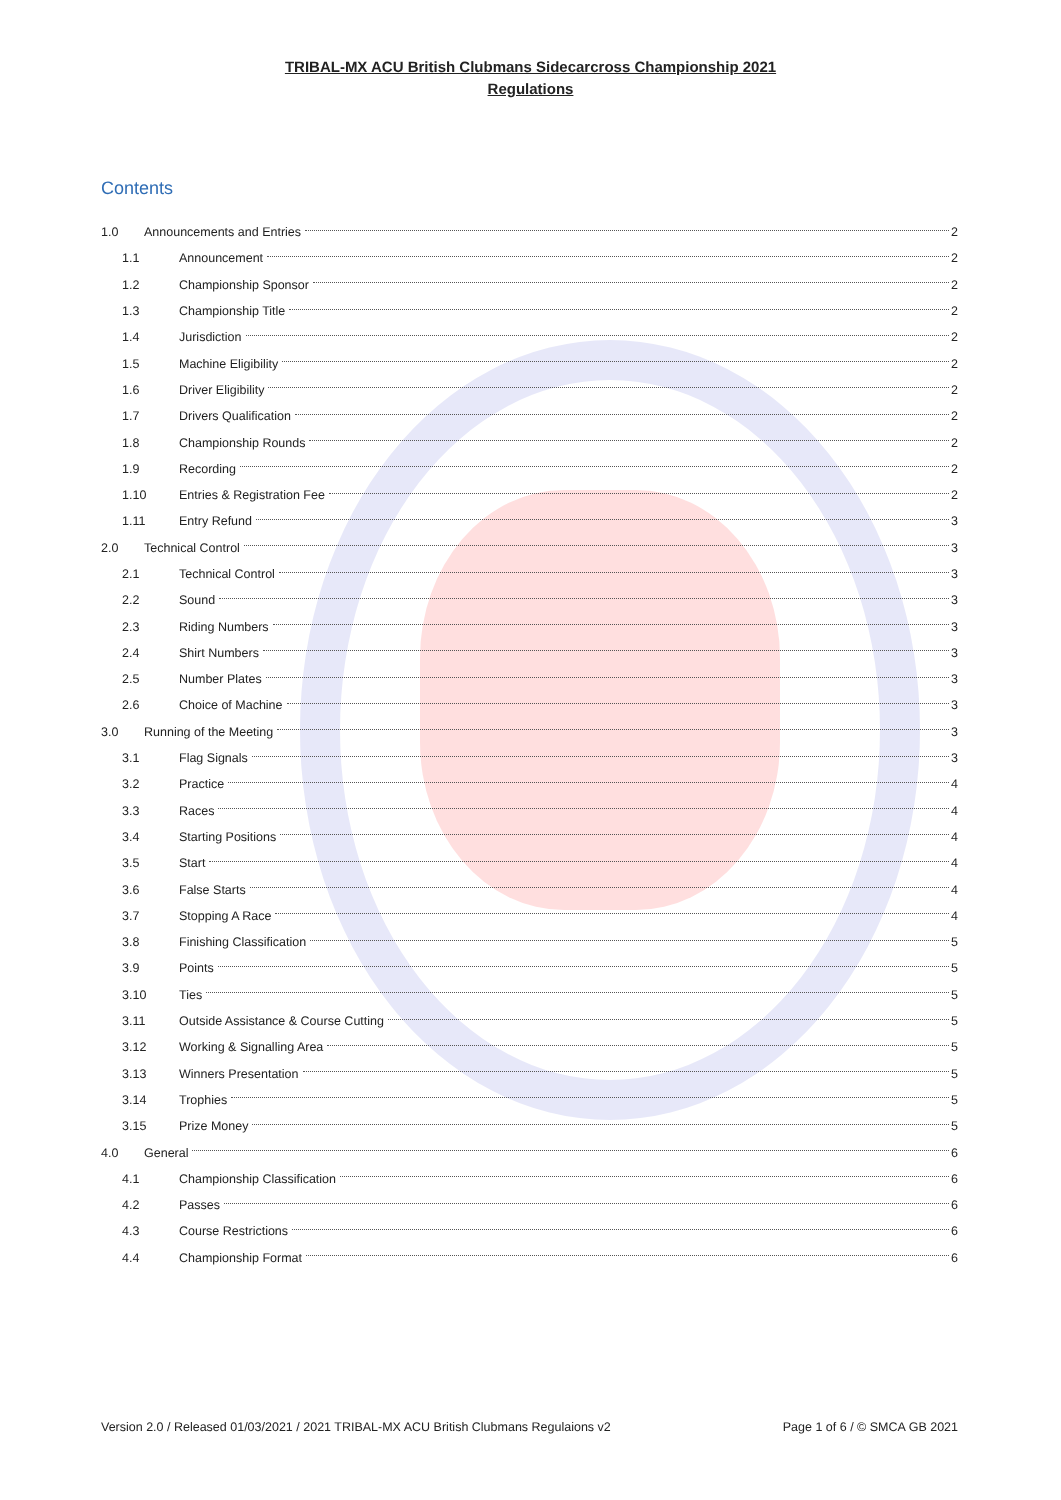TRIBAL-MX ACU British Clubmans Sidecarcross Championship 2021
Regulations
Contents
1.0 Announcements and Entries 2
1.1 Announcement 2
1.2 Championship Sponsor 2
1.3 Championship Title 2
1.4 Jurisdiction 2
1.5 Machine Eligibility 2
1.6 Driver Eligibility 2
1.7 Drivers Qualification 2
1.8 Championship Rounds 2
1.9 Recording 2
1.10 Entries & Registration Fee 2
1.11 Entry Refund 3
2.0 Technical Control 3
2.1 Technical Control 3
2.2 Sound 3
2.3 Riding Numbers 3
2.4 Shirt Numbers 3
2.5 Number Plates 3
2.6 Choice of Machine 3
3.0 Running of the Meeting 3
3.1 Flag Signals 3
3.2 Practice 4
3.3 Races 4
3.4 Starting Positions 4
3.5 Start 4
3.6 False Starts 4
3.7 Stopping A Race 4
3.8 Finishing Classification 5
3.9 Points 5
3.10 Ties 5
3.11 Outside Assistance & Course Cutting 5
3.12 Working & Signalling Area 5
3.13 Winners Presentation 5
3.14 Trophies 5
3.15 Prize Money 5
4.0 General 6
4.1 Championship Classification 6
4.2 Passes 6
4.3 Course Restrictions 6
4.4 Championship Format 6
Version 2.0 / Released 01/03/2021 / 2021 TRIBAL-MX ACU British Clubmans Regulaions v2 Page 1 of 6 / © SMCA GB 2021